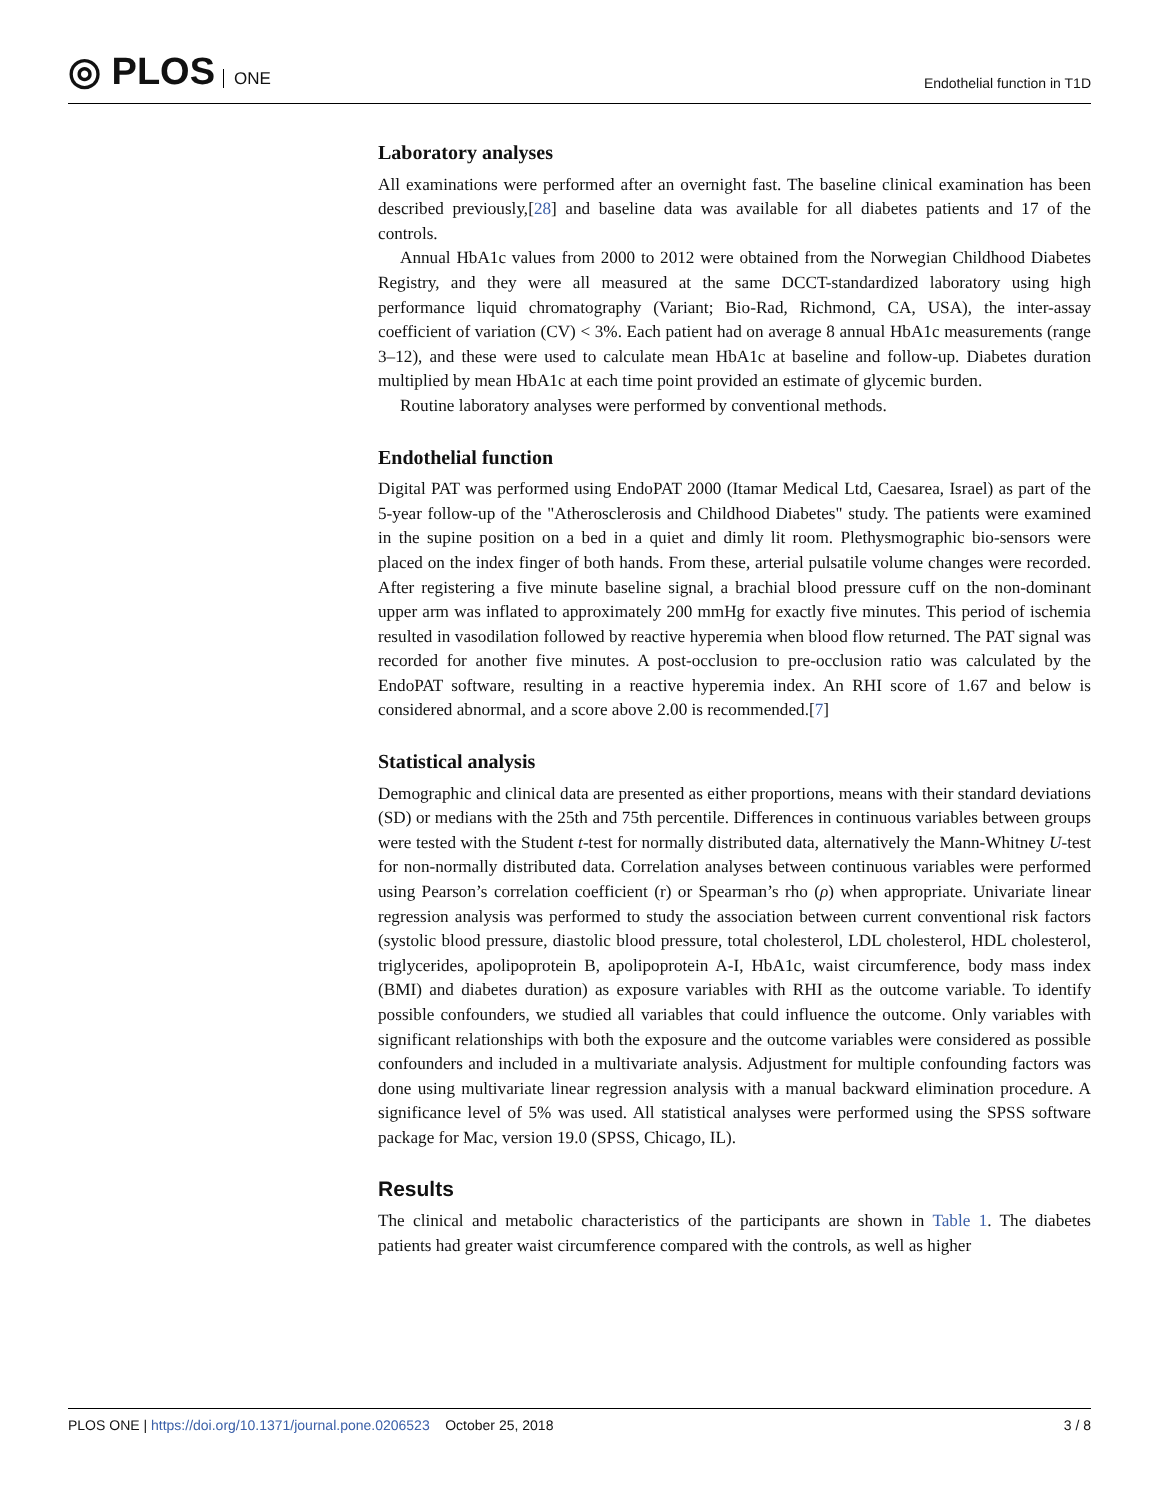◎ PLOS ONE
Endothelial function in T1D
Laboratory analyses
All examinations were performed after an overnight fast. The baseline clinical examination has been described previously,[28] and baseline data was available for all diabetes patients and 17 of the controls.
Annual HbA1c values from 2000 to 2012 were obtained from the Norwegian Childhood Diabetes Registry, and they were all measured at the same DCCT-standardized laboratory using high performance liquid chromatography (Variant; Bio-Rad, Richmond, CA, USA), the inter-assay coefficient of variation (CV) < 3%. Each patient had on average 8 annual HbA1c measurements (range 3–12), and these were used to calculate mean HbA1c at baseline and follow-up. Diabetes duration multiplied by mean HbA1c at each time point provided an estimate of glycemic burden.
Routine laboratory analyses were performed by conventional methods.
Endothelial function
Digital PAT was performed using EndoPAT 2000 (Itamar Medical Ltd, Caesarea, Israel) as part of the 5-year follow-up of the "Atherosclerosis and Childhood Diabetes" study. The patients were examined in the supine position on a bed in a quiet and dimly lit room. Plethysmographic bio-sensors were placed on the index finger of both hands. From these, arterial pulsatile volume changes were recorded. After registering a five minute baseline signal, a brachial blood pressure cuff on the non-dominant upper arm was inflated to approximately 200 mmHg for exactly five minutes. This period of ischemia resulted in vasodilation followed by reactive hyperemia when blood flow returned. The PAT signal was recorded for another five minutes. A post-occlusion to pre-occlusion ratio was calculated by the EndoPAT software, resulting in a reactive hyperemia index. An RHI score of 1.67 and below is considered abnormal, and a score above 2.00 is recommended.[7]
Statistical analysis
Demographic and clinical data are presented as either proportions, means with their standard deviations (SD) or medians with the 25th and 75th percentile. Differences in continuous variables between groups were tested with the Student t-test for normally distributed data, alternatively the Mann-Whitney U-test for non-normally distributed data. Correlation analyses between continuous variables were performed using Pearson’s correlation coefficient (r) or Spearman’s rho (ρ) when appropriate. Univariate linear regression analysis was performed to study the association between current conventional risk factors (systolic blood pressure, diastolic blood pressure, total cholesterol, LDL cholesterol, HDL cholesterol, triglycerides, apolipoprotein B, apolipoprotein A-I, HbA1c, waist circumference, body mass index (BMI) and diabetes duration) as exposure variables with RHI as the outcome variable. To identify possible confounders, we studied all variables that could influence the outcome. Only variables with significant relationships with both the exposure and the outcome variables were considered as possible confounders and included in a multivariate analysis. Adjustment for multiple confounding factors was done using multivariate linear regression analysis with a manual backward elimination procedure. A significance level of 5% was used. All statistical analyses were performed using the SPSS software package for Mac, version 19.0 (SPSS, Chicago, IL).
Results
The clinical and metabolic characteristics of the participants are shown in Table 1. The diabetes patients had greater waist circumference compared with the controls, as well as higher
PLOS ONE | https://doi.org/10.1371/journal.pone.0206523 October 25, 2018
3 / 8